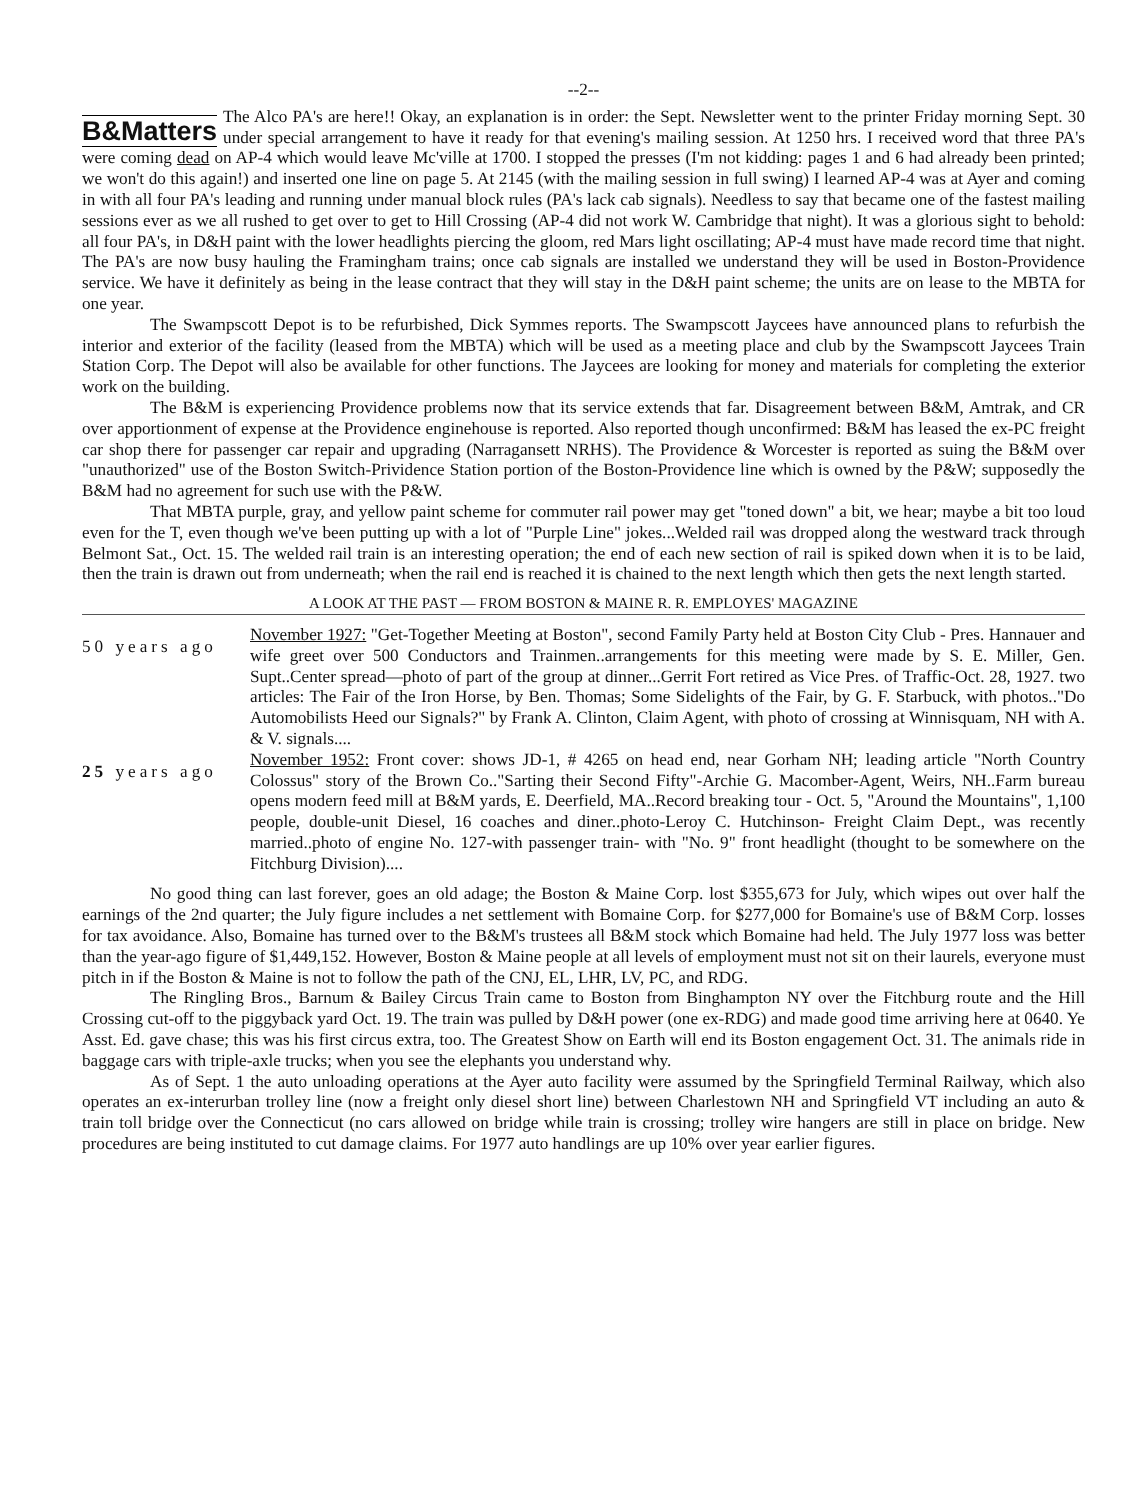--2--
B&Matters The Alco PA's are here!! Okay, an explanation is in order: the Sept. Newsletter went to the printer Friday morning Sept. 30 under special arrangement to have it ready for that evening's mailing session. At 1250 hrs. I received word that three PA's were coming dead on AP-4 which would leave Mc'ville at 1700. I stopped the presses (I'm not kidding: pages 1 and 6 had already been printed; we won't do this again!) and inserted one line on page 5. At 2145 (with the mailing session in full swing) I learned AP-4 was at Ayer and coming in with all four PA's leading and running under manual block rules (PA's lack cab signals). Needless to say that became one of the fastest mailing sessions ever as we all rushed to get over to get to Hill Crossing (AP-4 did not work W. Cambridge that night). It was a glorious sight to behold: all four PA's, in D&H paint with the lower headlights piercing the gloom, red Mars light oscillating; AP-4 must have made record time that night. The PA's are now busy hauling the Framingham trains; once cab signals are installed we understand they will be used in Boston-Providence service. We have it definitely as being in the lease contract that they will stay in the D&H paint scheme; the units are on lease to the MBTA for one year.
The Swampscott Depot is to be refurbished, Dick Symmes reports. The Swampscott Jaycees have announced plans to refurbish the interior and exterior of the facility (leased from the MBTA) which will be used as a meeting place and club by the Swampscott Jaycees Train Station Corp. The Depot will also be available for other functions. The Jaycees are looking for money and materials for completing the exterior work on the building.
The B&M is experiencing Providence problems now that its service extends that far. Disagreement between B&M, Amtrak, and CR over apportionment of expense at the Providence enginehouse is reported. Also reported though unconfirmed: B&M has leased the ex-PC freight car shop there for passenger car repair and upgrading (Narragansett NRHS). The Providence & Worcester is reported as suing the B&M over "unauthorized" use of the Boston Switch-Prividence Station portion of the Boston-Providence line which is owned by the P&W; supposedly the B&M had no agreement for such use with the P&W.
That MBTA purple, gray, and yellow paint scheme for commuter rail power may get "toned down" a bit, we hear; maybe a bit too loud even for the T, even though we've been putting up with a lot of "Purple Line" jokes...Welded rail was dropped along the westward track through Belmont Sat., Oct. 15. The welded rail train is an interesting operation; the end of each new section of rail is spiked down when it is to be laid, then the train is drawn out from underneath; when the rail end is reached it is chained to the next length which then gets the next length started.
A LOOK AT THE PAST — FROM BOSTON & MAINE R. R. EMPLOYES' MAGAZINE
50 years ago
November 1927: "Get-Together Meeting at Boston", second Family Party held at Boston City Club - Pres. Hannauer and wife greet over 500 Conductors and Trainmen..arrangements for this meeting were made by S. E. Miller, Gen. Supt..Center spread—photo of part of the group at dinner...Gerrit Fort retired as Vice Pres. of Traffic-Oct. 28, 1927. two articles: The Fair of the Iron Horse, by Ben. Thomas; Some Sidelights of the Fair, by G. F. Starbuck, with photos.."Do Automobilists Heed our Signals?" by Frank A. Clinton, Claim Agent, with photo of crossing at Winnisquam, NH with A. & V. signals....
25 years ago
November 1952: Front cover: shows JD-1, # 4265 on head end, near Gorham NH; leading article "North Country Colossus" story of the Brown Co.."Sarting their Second Fifty"-Archie G. Macomber-Agent, Weirs, NH..Farm bureau opens modern feed mill at B&M yards, E. Deerfield, MA..Record breaking tour - Oct. 5, "Around the Mountains", 1,100 people, double-unit Diesel, 16 coaches and diner..photo-Leroy C. Hutchinson- Freight Claim Dept., was recently married..photo of engine No. 127-with passenger train- with "No. 9" front headlight (thought to be somewhere on the Fitchburg Division)....
No good thing can last forever, goes an old adage; the Boston & Maine Corp. lost $355,673 for July, which wipes out over half the earnings of the 2nd quarter; the July figure includes a net settlement with Bomaine Corp. for $277,000 for Bomaine's use of B&M Corp. losses for tax avoidance. Also, Bomaine has turned over to the B&M's trustees all B&M stock which Bomaine had held. The July 1977 loss was better than the year-ago figure of $1,449,152. However, Boston & Maine people at all levels of employment must not sit on their laurels, everyone must pitch in if the Boston & Maine is not to follow the path of the CNJ, EL, LHR, LV, PC, and RDG.
The Ringling Bros., Barnum & Bailey Circus Train came to Boston from Binghampton NY over the Fitchburg route and the Hill Crossing cut-off to the piggyback yard Oct. 19. The train was pulled by D&H power (one ex-RDG) and made good time arriving here at 0640. Ye Asst. Ed. gave chase; this was his first circus extra, too. The Greatest Show on Earth will end its Boston engagement Oct. 31. The animals ride in baggage cars with triple-axle trucks; when you see the elephants you understand why.
As of Sept. 1 the auto unloading operations at the Ayer auto facility were assumed by the Springfield Terminal Railway, which also operates an ex-interurban trolley line (now a freight only diesel short line) between Charlestown NH and Springfield VT including an auto & train toll bridge over the Connecticut (no cars allowed on bridge while train is crossing; trolley wire hangers are still in place on bridge. New procedures are being instituted to cut damage claims. For 1977 auto handlings are up 10% over year earlier figures.